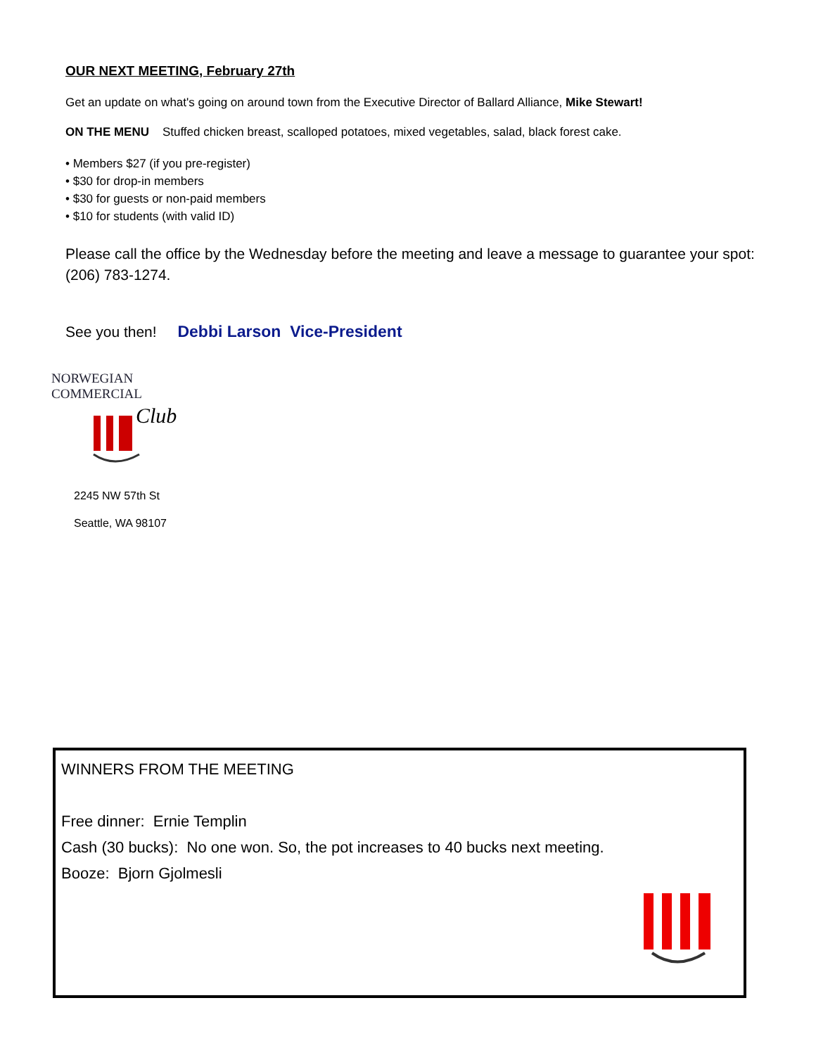OUR NEXT MEETING, February 27th
Get an update on what's going on around town from the Executive Director of Ballard Alliance, Mike Stewart!
ON THE MENU Stuffed chicken breast, scalloped potatoes, mixed vegetables, salad, black forest cake.
• Members $27 (if you pre-register)
• $30 for drop-in members
• $30 for guests or non-paid members
• $10 for students (with valid ID)
Please call the office by the Wednesday before the meeting and leave a message to guarantee your spot: (206) 783-1274.
See you then! Debbi Larson Vice-President
NORWEGIAN COMMERCIAL
Club
2245 NW 57th St
Seattle, WA 98107
WINNERS FROM THE MEETING
Free dinner: Ernie Templin
Cash (30 bucks): No one won. So, the pot increases to 40 bucks next meeting.
Booze: Bjorn Gjolmesli